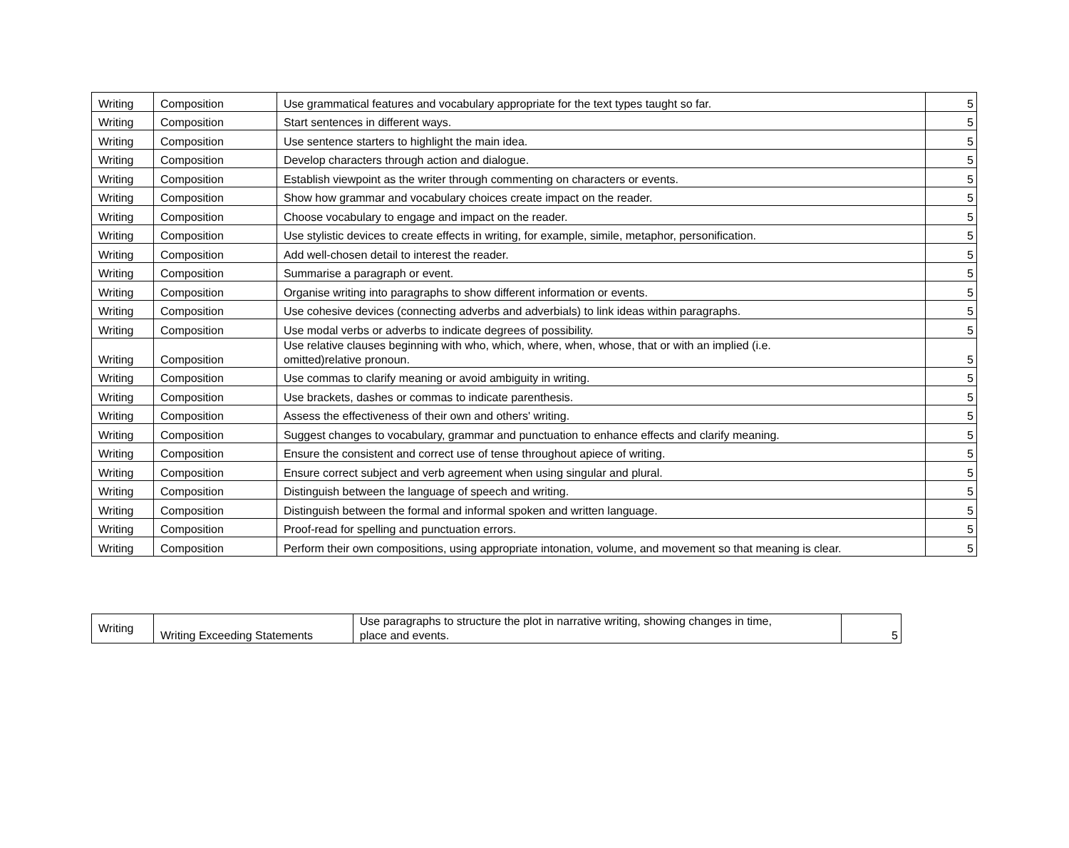| Writing | Composition | Use grammatical features and vocabulary appropriate for the text types taught so far. | 5 |
| Writing | Composition | Start sentences in different ways. | 5 |
| Writing | Composition | Use sentence starters to highlight the main idea. | 5 |
| Writing | Composition | Develop characters through action and dialogue. | 5 |
| Writing | Composition | Establish viewpoint as the writer through commenting on characters or events. | 5 |
| Writing | Composition | Show how grammar and vocabulary choices create impact on the reader. | 5 |
| Writing | Composition | Choose vocabulary to engage and impact on the reader. | 5 |
| Writing | Composition | Use stylistic devices to create effects in writing, for example, simile, metaphor, personification. | 5 |
| Writing | Composition | Add well-chosen detail to interest the reader. | 5 |
| Writing | Composition | Summarise a paragraph or event. | 5 |
| Writing | Composition | Organise writing into paragraphs to show different information or events. | 5 |
| Writing | Composition | Use cohesive devices (connecting adverbs and adverbials) to link ideas within paragraphs. | 5 |
| Writing | Composition | Use modal verbs or adverbs to indicate degrees of possibility. | 5 |
| Writing | Composition | Use relative clauses beginning with who, which, where, when, whose, that or with an implied (i.e. omitted)relative pronoun. | 5 |
| Writing | Composition | Use commas to clarify meaning or avoid ambiguity in writing. | 5 |
| Writing | Composition | Use brackets, dashes or commas to indicate parenthesis. | 5 |
| Writing | Composition | Assess the effectiveness of their own and others' writing. | 5 |
| Writing | Composition | Suggest changes to vocabulary, grammar and punctuation to enhance effects and clarify meaning. | 5 |
| Writing | Composition | Ensure the consistent and correct use of tense throughout apiece of writing. | 5 |
| Writing | Composition | Ensure correct subject and verb agreement when using singular and plural. | 5 |
| Writing | Composition | Distinguish between the language of speech and writing. | 5 |
| Writing | Composition | Distinguish between the formal and informal spoken and written language. | 5 |
| Writing | Composition | Proof-read for spelling and punctuation errors. | 5 |
| Writing | Composition | Perform their own compositions, using appropriate intonation, volume, and movement so that meaning is clear. | 5 |
| Writing | Writing Exceeding Statements | Use paragraphs to structure the plot in narrative writing, showing changes in time, place and events. | 5 |